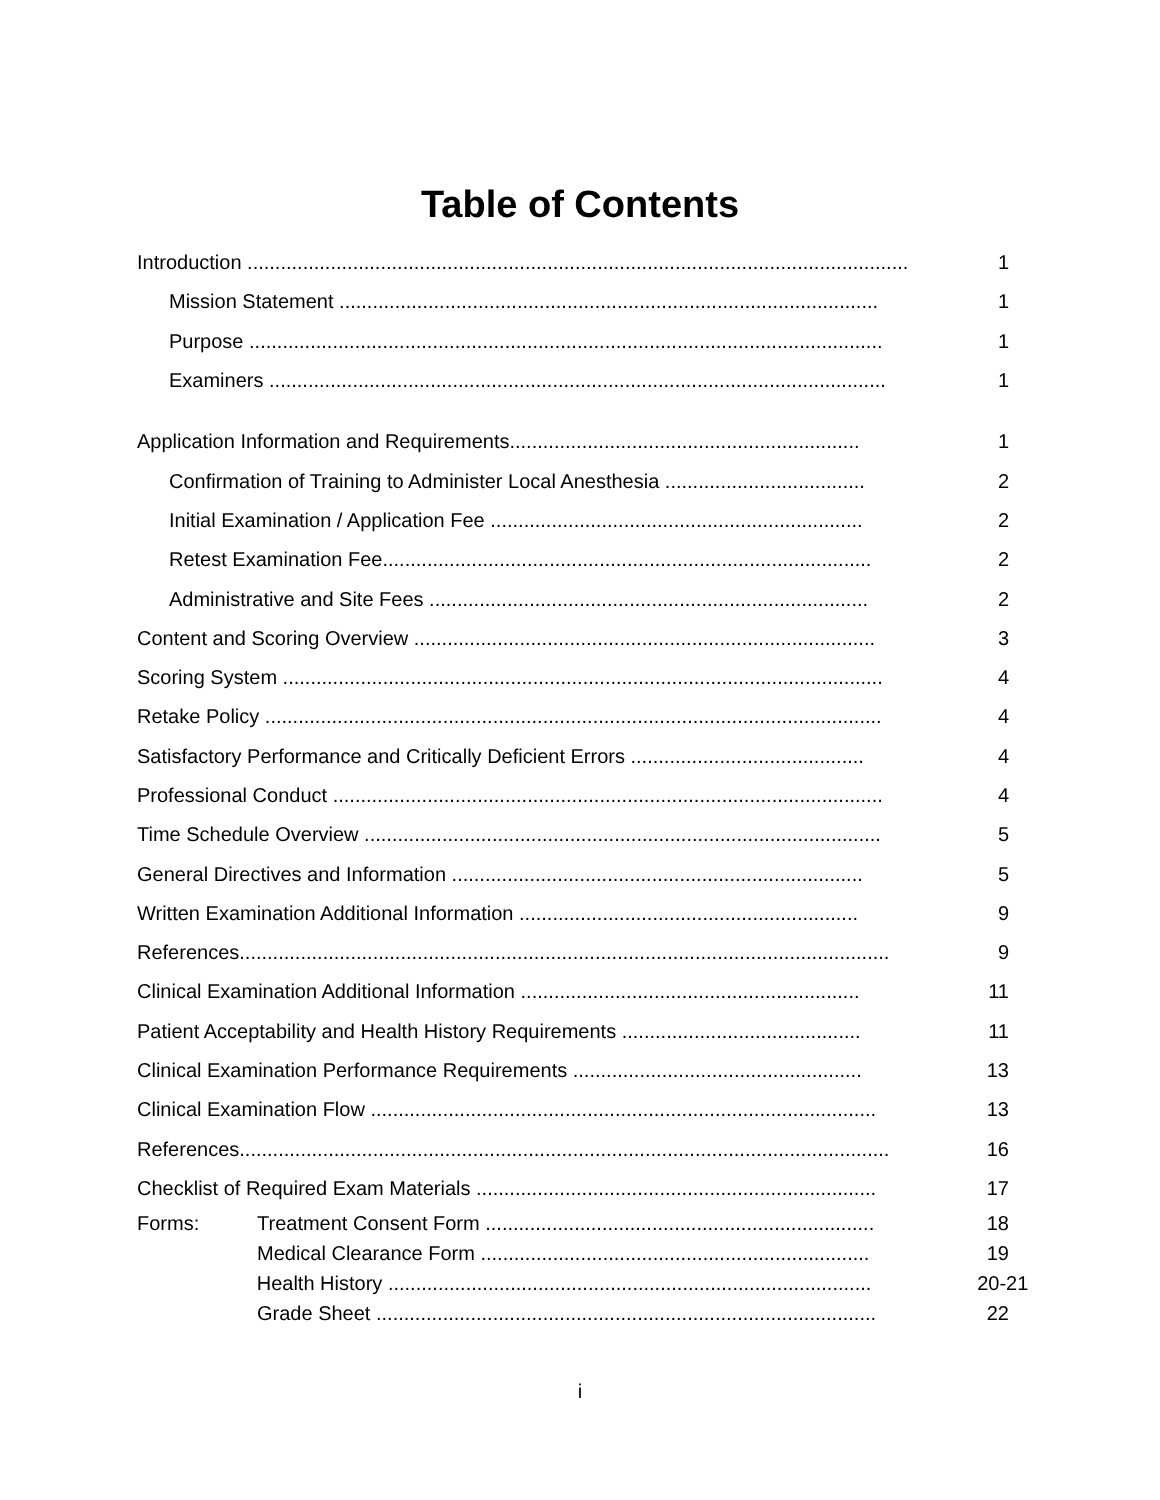Table of Contents
Introduction ....................................................................................................................... 1
Mission Statement ................................................................................................. 1
Purpose .................................................................................................................. 1
Examiners ............................................................................................................... 1
Application Information and Requirements............................................................... 1
Confirmation of Training to Administer Local Anesthesia .................................... 2
Initial Examination / Application Fee ................................................................... 2
Retest Examination Fee........................................................................................ 2
Administrative and Site Fees ............................................................................... 2
Content and Scoring Overview ................................................................................... 3
Scoring System ............................................................................................................ 4
Retake Policy ............................................................................................................... 4
Satisfactory Performance and Critically Deficient Errors .......................................... 4
Professional Conduct ................................................................................................... 4
Time Schedule Overview ............................................................................................. 5
General Directives and Information .......................................................................... 5
Written Examination Additional Information ............................................................. 9
References..................................................................................................................... 9
Clinical Examination Additional Information ............................................................. 11
Patient Acceptability and Health History Requirements ........................................... 11
Clinical Examination Performance Requirements .................................................... 13
Clinical Examination Flow ........................................................................................... 13
References..................................................................................................................... 16
Checklist of Required Exam Materials ........................................................................ 17
Forms: Treatment Consent Form ...................................................................... 18
Medical Clearance Form ...................................................................... 19
Health History ....................................................................................... 20-21
Grade Sheet .......................................................................................... 22
i